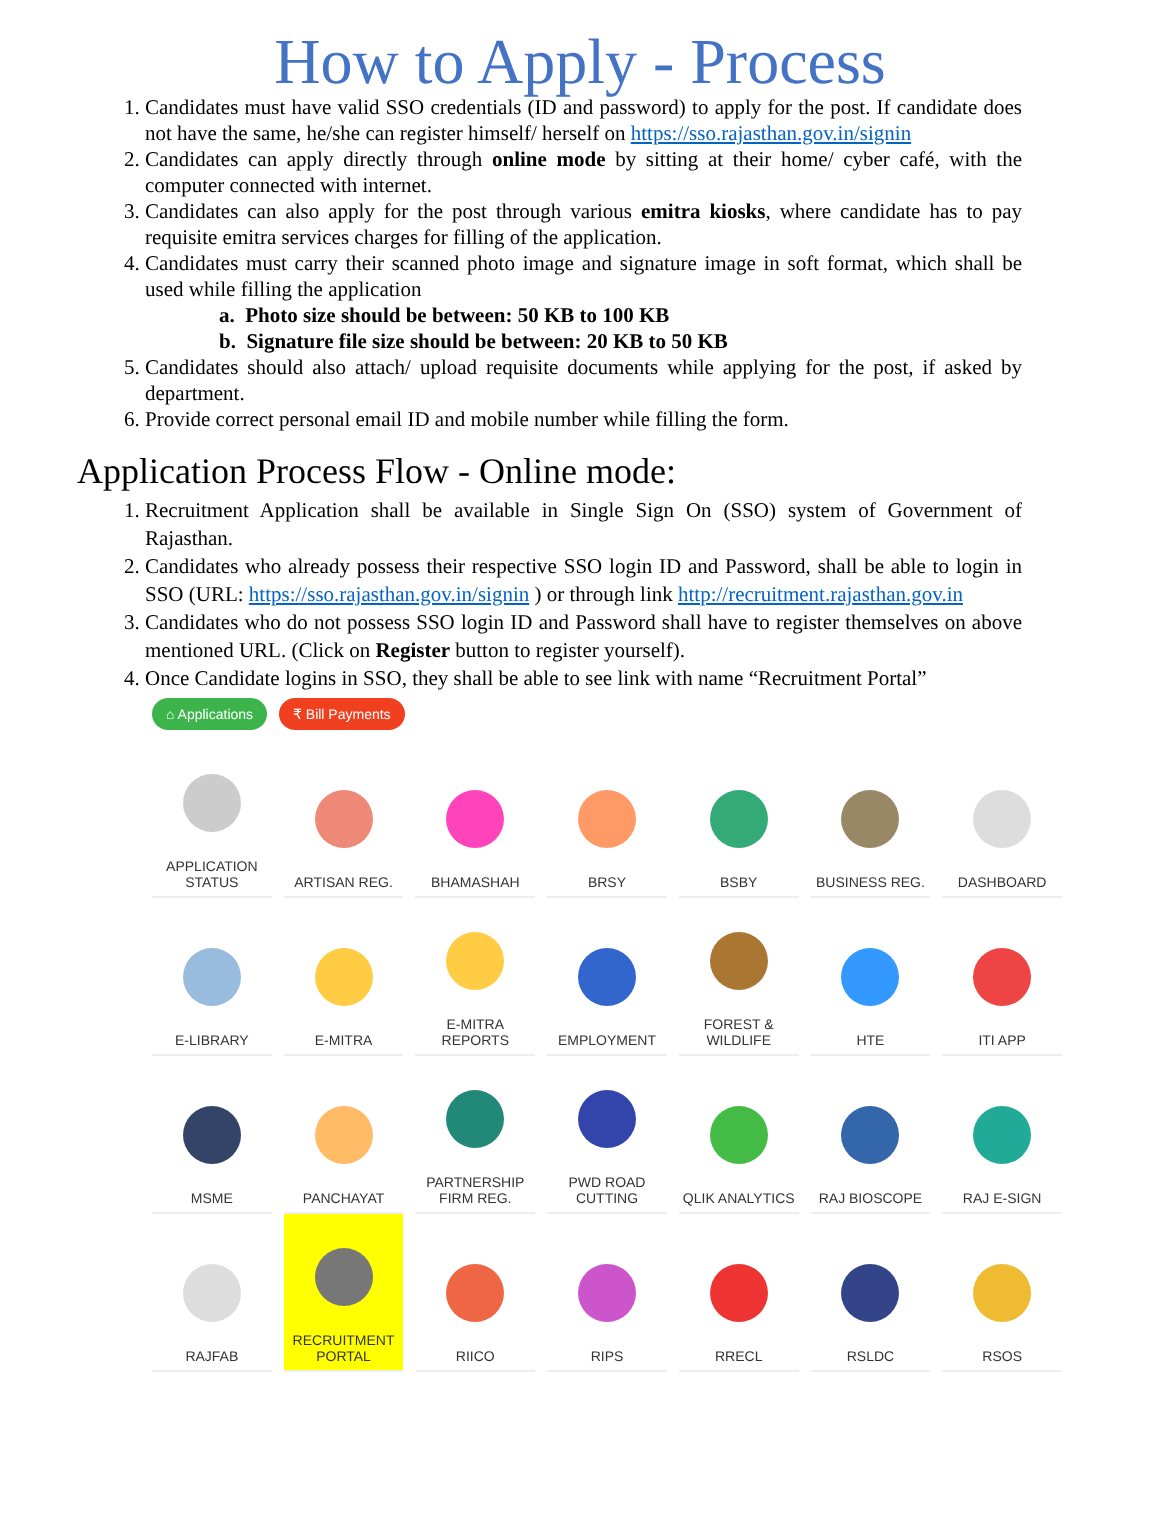How to Apply - Process
1. Candidates must have valid SSO credentials (ID and password) to apply for the post. If candidate does not have the same, he/she can register himself/ herself on https://sso.rajasthan.gov.in/signin
2. Candidates can apply directly through online mode by sitting at their home/ cyber café, with the computer connected with internet.
3. Candidates can also apply for the post through various emitra kiosks, where candidate has to pay requisite emitra services charges for filling of the application.
4. Candidates must carry their scanned photo image and signature image in soft format, which shall be used while filling the application
a. Photo size should be between: 50 KB to 100 KB
b. Signature file size should be between: 20 KB to 50 KB
5. Candidates should also attach/ upload requisite documents while applying for the post, if asked by department.
6. Provide correct personal email ID and mobile number while filling the form.
Application Process Flow - Online mode:
1. Recruitment Application shall be available in Single Sign On (SSO) system of Government of Rajasthan.
2. Candidates who already possess their respective SSO login ID and Password, shall be able to login in SSO (URL: https://sso.rajasthan.gov.in/signin ) or through link http://recruitment.rajasthan.gov.in
3. Candidates who do not possess SSO login ID and Password shall have to register themselves on above mentioned URL. (Click on Register button to register yourself).
4. Once Candidate logins in SSO, they shall be able to see link with name “Recruitment Portal”
⌂ Applications ₹ Bill Payments
APPLICATION STATUS
ARTISAN REG.
BHAMASHAH
BRSY
BSBY
BUSINESS REG.
DASHBOARD
E-LIBRARY
E-MITRA
E-MITRA REPORTS
EMPLOYMENT
FOREST & WILDLIFE
HTE
ITI APP
MSME
PANCHAYAT
PARTNERSHIP FIRM REG.
PWD ROAD CUTTING
QLIK ANALYTICS
RAJ BIOSCOPE
RAJ E-SIGN
RAJFAB
RECRUITMENT PORTAL
RIICO
RIPS
RRECL
RSLDC
RSOS